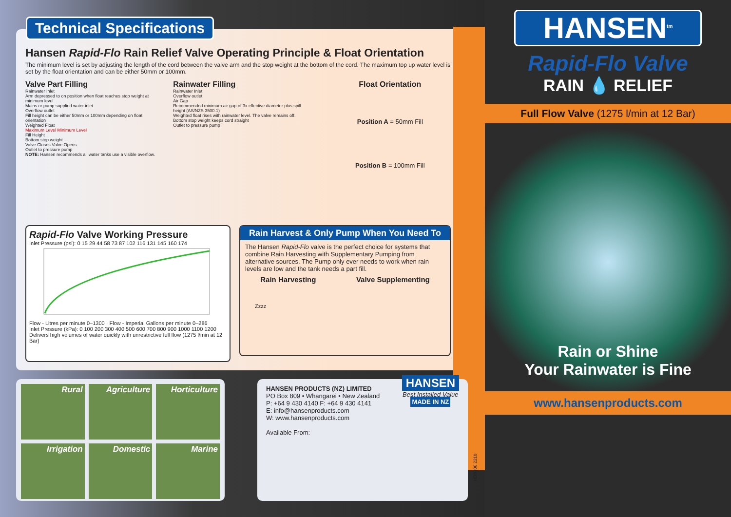Technical Specifications
Hansen Rapid-Flo Rain Relief Valve Operating Principle & Float Orientation
The minimum level is set by adjusting the length of the cord between the valve arm and the stop weight at the bottom of the cord. The maximum top up water level is set by the float orientation and can be either 50mm or 100mm.
Valve Part Filling
Rainwater Inlet
Arm depressed to on position when float reaches stop weight at minimum level
Mains or pump supplied water inlet
Overflow outlet
Fill height can be either 50mm or 100mm depending on float orientation
Weighted Float
Maximum Level Minimum Level
Fill Height
Bottom stop weight
Valve Closes Valve Opens
Outlet to pressure pump
NOTE: Hansen recommends all water tanks use a visible overflow.
Rainwater Filling
Rainwater Inlet
Overflow outlet
Air Gap
Recommended minimum air gap of 3x effective diameter plus spill height (AS/NZS 3500.1)
Weighted float rises with rainwater level. The valve remains off.
Bottom stop weight keeps cord straight
Outlet to pressure pump
Float Orientation
Position A = 50mm Fill
Position B = 100mm Fill
Rapid-Flo Valve Working Pressure
Inlet Pressure (psi): 0 15 29 44 58 73 87 102 116 131 145 160 174
Flow - Litres per minute 0–1300 · Flow - Imperial Gallons per minute 0–286
Inlet Pressure (kPa): 0 100 200 300 400 500 600 700 800 900 1000 1100 1200
Delivers high volumes of water quickly with unrestrictive full flow (1275 l/min at 12 Bar)
Rain Harvest & Only Pump When You Need To
The Hansen Rapid-Flo valve is the perfect choice for systems that combine Rain Harvesting with Supplementary Pumping from alternative sources. The Pump only ever needs to work when rain levels are low and the tank needs a part fill.
Rain Harvesting Valve Supplementing
Zzzz
Rural
Agriculture
Horticulture
Irrigation
Domestic
Marine
HANSEN PRODUCTS (NZ) LIMITED
PO Box 809 • Whangarei • New Zealand
P: +64 9 430 4140 F: +64 9 430 4141
E: info@hansenproducts.com
W: www.hansenproducts.com
Available From:
HANSEN
Best Installed Value
MADE IN NZ
HDB306 2210
HANSEN<sup>tm</sup>
Rapid-Flo Valve
RAIN 💧 RELIEF
Full Flow Valve (1275 l/min at 12 Bar)
Rain or Shine
Your Rainwater is Fine
www.hansenproducts.com